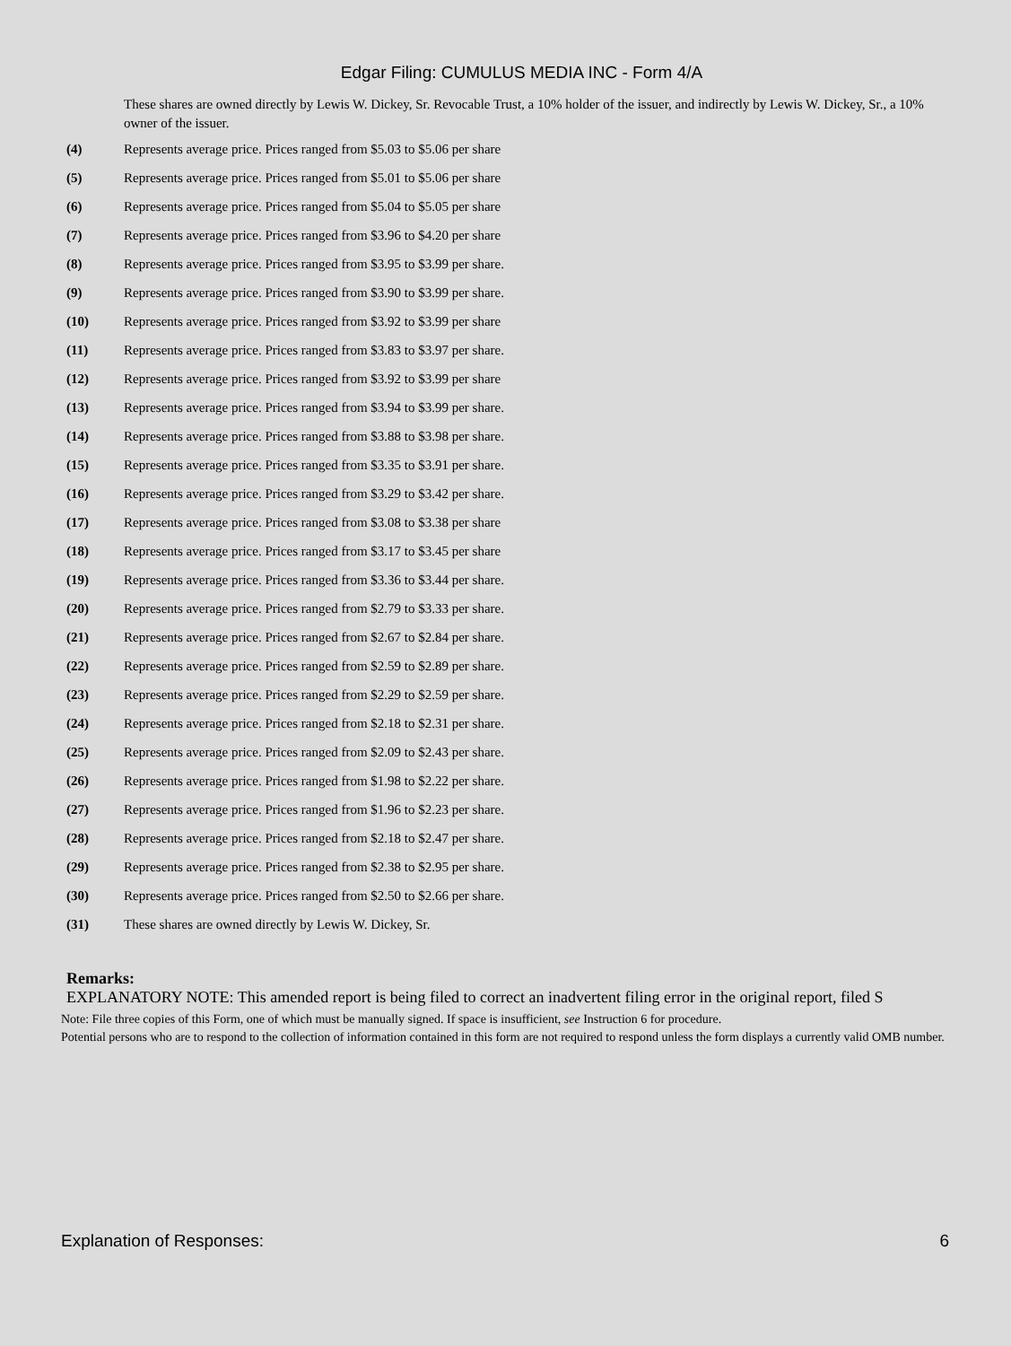Edgar Filing: CUMULUS MEDIA INC - Form 4/A
These shares are owned directly by Lewis W. Dickey, Sr. Revocable Trust, a 10% holder of the issuer, and indirectly by Lewis W. Dickey, Sr., a 10% owner of the issuer.
(4) Represents average price. Prices ranged from $5.03 to $5.06 per share
(5) Represents average price. Prices ranged from $5.01 to $5.06 per share
(6) Represents average price. Prices ranged from $5.04 to $5.05 per share
(7) Represents average price. Prices ranged from $3.96 to $4.20 per share
(8) Represents average price. Prices ranged from $3.95 to $3.99 per share.
(9) Represents average price. Prices ranged from $3.90 to $3.99 per share.
(10) Represents average price. Prices ranged from $3.92 to $3.99 per share
(11) Represents average price. Prices ranged from $3.83 to $3.97 per share.
(12) Represents average price. Prices ranged from $3.92 to $3.99 per share
(13) Represents average price. Prices ranged from $3.94 to $3.99 per share.
(14) Represents average price. Prices ranged from $3.88 to $3.98 per share.
(15) Represents average price. Prices ranged from $3.35 to $3.91 per share.
(16) Represents average price. Prices ranged from $3.29 to $3.42 per share.
(17) Represents average price. Prices ranged from $3.08 to $3.38 per share
(18) Represents average price. Prices ranged from $3.17 to $3.45 per share
(19) Represents average price. Prices ranged from $3.36 to $3.44 per share.
(20) Represents average price. Prices ranged from $2.79 to $3.33 per share.
(21) Represents average price. Prices ranged from $2.67 to $2.84 per share.
(22) Represents average price. Prices ranged from $2.59 to $2.89 per share.
(23) Represents average price. Prices ranged from $2.29 to $2.59 per share.
(24) Represents average price. Prices ranged from $2.18 to $2.31 per share.
(25) Represents average price. Prices ranged from $2.09 to $2.43 per share.
(26) Represents average price. Prices ranged from $1.98 to $2.22 per share.
(27) Represents average price. Prices ranged from $1.96 to $2.23 per share.
(28) Represents average price. Prices ranged from $2.18 to $2.47 per share.
(29) Represents average price. Prices ranged from $2.38 to $2.95 per share.
(30) Represents average price. Prices ranged from $2.50 to $2.66 per share.
(31) These shares are owned directly by Lewis W. Dickey, Sr.
Remarks:
EXPLANATORY NOTE: This amended report is being filed to correct an inadvertent filing error in the original report, filed S
Note: File three copies of this Form, one of which must be manually signed. If space is insufficient, see Instruction 6 for procedure.
Potential persons who are to respond to the collection of information contained in this form are not required to respond unless the form displays a currently valid OMB number.
Explanation of Responses: 6